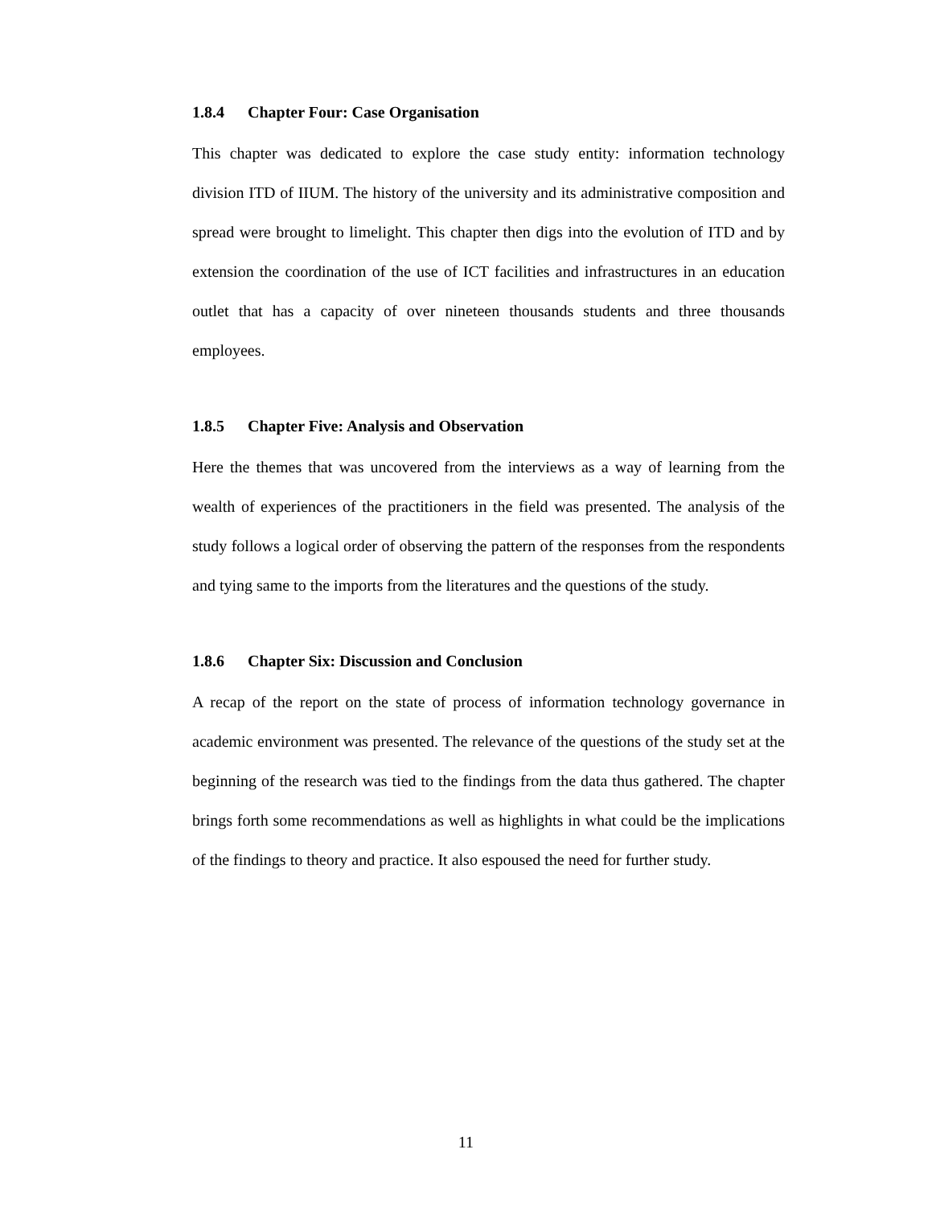1.8.4 Chapter Four: Case Organisation
This chapter was dedicated to explore the case study entity: information technology division ITD of IIUM. The history of the university and its administrative composition and spread were brought to limelight. This chapter then digs into the evolution of ITD and by extension the coordination of the use of ICT facilities and infrastructures in an education outlet that has a capacity of over nineteen thousands students and three thousands employees.
1.8.5 Chapter Five: Analysis and Observation
Here the themes that was uncovered from the interviews as a way of learning from the wealth of experiences of the practitioners in the field was presented. The analysis of the study follows a logical order of observing the pattern of the responses from the respondents and tying same to the imports from the literatures and the questions of the study.
1.8.6 Chapter Six: Discussion and Conclusion
A recap of the report on the state of process of information technology governance in academic environment was presented. The relevance of the questions of the study set at the beginning of the research was tied to the findings from the data thus gathered. The chapter brings forth some recommendations as well as highlights in what could be the implications of the findings to theory and practice. It also espoused the need for further study.
11